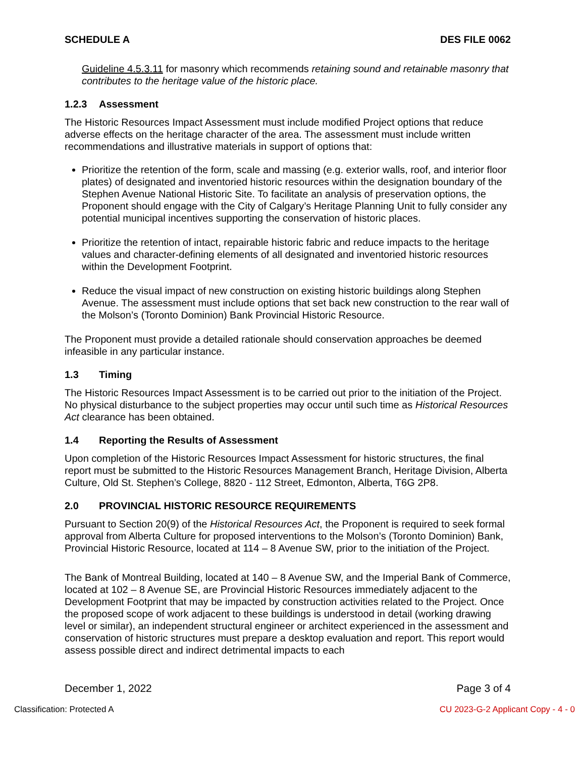SCHEDULE A DES FILE 0062
Guideline 4.5.3.11 for masonry which recommends retaining sound and retainable masonry that contributes to the heritage value of the historic place.
1.2.3 Assessment
The Historic Resources Impact Assessment must include modified Project options that reduce adverse effects on the heritage character of the area. The assessment must include written recommendations and illustrative materials in support of options that:
Prioritize the retention of the form, scale and massing (e.g. exterior walls, roof, and interior floor plates) of designated and inventoried historic resources within the designation boundary of the Stephen Avenue National Historic Site. To facilitate an analysis of preservation options, the Proponent should engage with the City of Calgary’s Heritage Planning Unit to fully consider any potential municipal incentives supporting the conservation of historic places.
Prioritize the retention of intact, repairable historic fabric and reduce impacts to the heritage values and character-defining elements of all designated and inventoried historic resources within the Development Footprint.
Reduce the visual impact of new construction on existing historic buildings along Stephen Avenue. The assessment must include options that set back new construction to the rear wall of the Molson’s (Toronto Dominion) Bank Provincial Historic Resource.
The Proponent must provide a detailed rationale should conservation approaches be deemed infeasible in any particular instance.
1.3 Timing
The Historic Resources Impact Assessment is to be carried out prior to the initiation of the Project. No physical disturbance to the subject properties may occur until such time as Historical Resources Act clearance has been obtained.
1.4 Reporting the Results of Assessment
Upon completion of the Historic Resources Impact Assessment for historic structures, the final report must be submitted to the Historic Resources Management Branch, Heritage Division, Alberta Culture, Old St. Stephen’s College, 8820 - 112 Street, Edmonton, Alberta, T6G 2P8.
2.0 PROVINCIAL HISTORIC RESOURCE REQUIREMENTS
Pursuant to Section 20(9) of the Historical Resources Act, the Proponent is required to seek formal approval from Alberta Culture for proposed interventions to the Molson’s (Toronto Dominion) Bank, Provincial Historic Resource, located at 114 – 8 Avenue SW, prior to the initiation of the Project.
The Bank of Montreal Building, located at 140 – 8 Avenue SW, and the Imperial Bank of Commerce, located at 102 – 8 Avenue SE, are Provincial Historic Resources immediately adjacent to the Development Footprint that may be impacted by construction activities related to the Project. Once the proposed scope of work adjacent to these buildings is understood in detail (working drawing level or similar), an independent structural engineer or architect experienced in the assessment and conservation of historic structures must prepare a desktop evaluation and report. This report would assess possible direct and indirect detrimental impacts to each
December 1, 2022 Page 3 of 4
Classification: Protected A CU 2023-G-2 Applicant Copy - 4 - 0